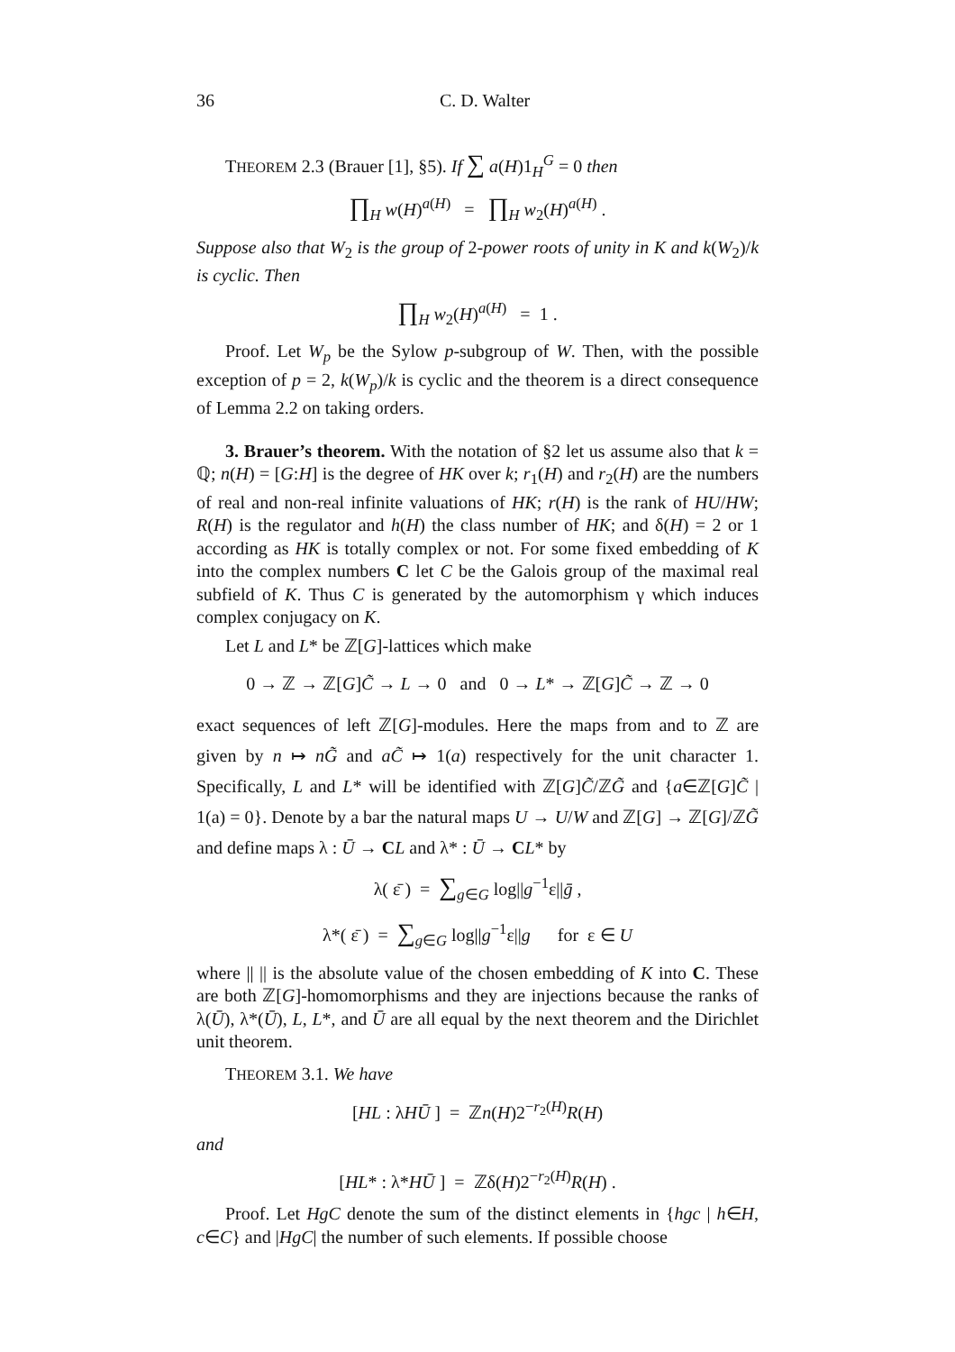36 C. D. Walter
THEOREM 2.3 (Brauer [1], §5). If ∑ a(H)1<sub>H</sub><sup>G</sup> = 0 then
∏<sub>H</sub> w(H)<sup>a(H)</sup> = ∏<sub>H</sub> w<sub>2</sub>(H)<sup>a(H)</sup> .
Suppose also that W<sub>2</sub> is the group of 2-power roots of unity in K and k(W<sub>2</sub>)/k is cyclic. Then
∏<sub>H</sub> w<sub>2</sub>(H)<sup>a(H)</sup> = 1 .
Proof. Let W<sub>p</sub> be the Sylow p-subgroup of W. Then, with the possible exception of p = 2, k(W<sub>p</sub>)/k is cyclic and the theorem is a direct consequence of Lemma 2.2 on taking orders.
3. Brauer’s theorem. With the notation of §2 let us assume also that k = ℚ; n(H) = [G:H] is the degree of HK over k; r<sub>1</sub>(H) and r<sub>2</sub>(H) are the numbers of real and non-real infinite valuations of HK; r(H) is the rank of HU/HW; R(H) is the regulator and h(H) the class number of HK; and δ(H) = 2 or 1 according as HK is totally complex or not. For some fixed embedding of K into the complex numbers C let C be the Galois group of the maximal real subfield of K. Thus C is generated by the automorphism γ which induces complex conjugacy on K.
Let L and L* be ℤ[G]-lattices which make
0 → ℤ → ℤ[G]C̃ → L → 0 and 0 → L* → ℤ[G]C̃ → ℤ → 0
exact sequences of left ℤ[G]-modules. Here the maps from and to ℤ are given by n ↦ nG̃ and aC̃ ↦ 1(a) respectively for the unit character 1. Specifically, L and L* will be identified with ℤ[G]C̃/ℤG̃ and {a∈ℤ[G]C̃ | 1(a) = 0}. Denote by a bar the natural maps U → U/W and ℤ[G] → ℤ[G]/ℤG̃ and define maps λ : Ū → CL and λ* : Ū → CL* by
λ( ε̄ ) = ∑<sub>g∈G</sub> log||g<sup>−1</sup>ε||ḡ ,
λ*( ε̄ ) = ∑<sub>g∈G</sub> log||g<sup>−1</sup>ε||g for ε ∈ U
where || || is the absolute value of the chosen embedding of K into C. These are both ℤ[G]-homomorphisms and they are injections because the ranks of λ(Ū), λ*(Ū), L, L*, and Ū are all equal by the next theorem and the Dirichlet unit theorem.
THEOREM 3.1. We have
[HL : λHŪ ] = ℤn(H)2<sup>−r<sub>2</sub>(H)</sup>R(H)
and
[HL* : λ*HŪ ] = ℤδ(H)2<sup>−r<sub>2</sub>(H)</sup>R(H) .
Proof. Let HgC denote the sum of the distinct elements in {hgc | h∈H, c∈C} and |HgC| the number of such elements. If possible choose